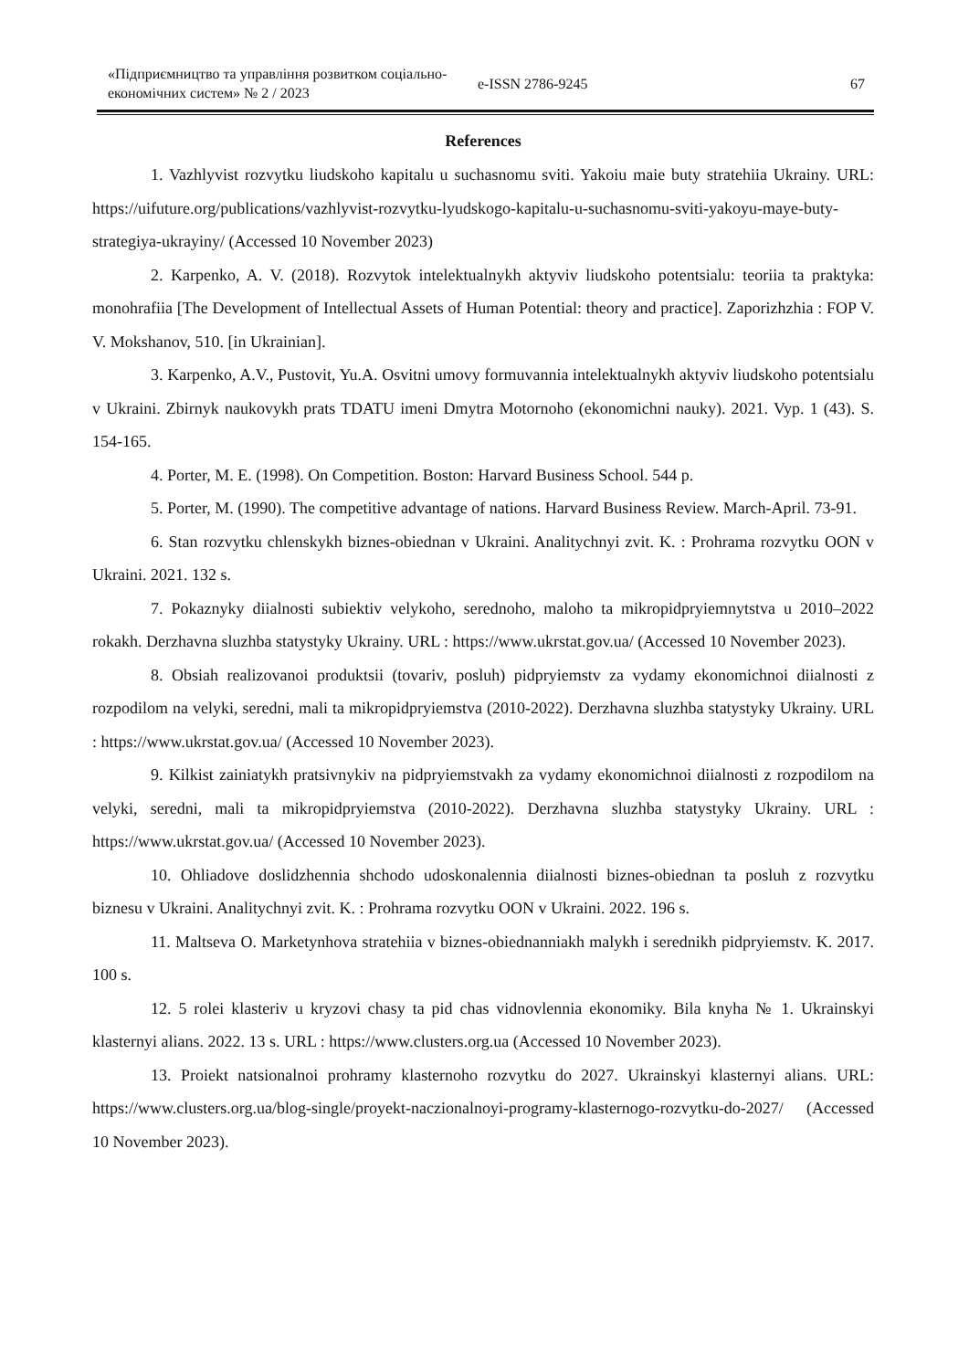«Підприємництво та управління розвитком соціально-економічних систем» № 2 / 2023
e-ISSN 2786-9245 67
References
1. Vazhlyvist rozvytku liudskoho kapitalu u suchasnomu sviti. Yakoiu maie buty stratehiia Ukrainy. URL: https://uifuture.org/publications/vazhlyvist-rozvytku-lyudskogo-kapitalu-u-suchasnomu-sviti-yakoyu-maye-buty-strategiya-ukrayiny/ (Accessed 10 November 2023)
2. Karpenko, A. V. (2018). Rozvytok intelektualnykh aktyviv liudskoho potentsialu: teoriia ta praktyka: monohrafiia [The Development of Intellectual Assets of Human Potential: theory and practice]. Zaporizhzhia : FOP V. V. Mokshanov, 510. [in Ukrainian].
3. Karpenko, A.V., Pustovit, Yu.A. Osvitni umovy formuvannia intelektualnykh aktyviv liudskoho potentsialu v Ukraini. Zbirnyk naukovykh prats TDATU imeni Dmytra Motornoho (ekonomichni nauky). 2021. Vyp. 1 (43). S. 154-165.
4. Porter, M. E. (1998). On Competition. Boston: Harvard Business School. 544 p.
5. Porter, M. (1990). The competitive advantage of nations. Harvard Business Review. March-April. 73-91.
6. Stan rozvytku chlenskykh biznes-obiednan v Ukraini. Analitychnyi zvit. K. : Prohrama rozvytku OON v Ukraini. 2021. 132 s.
7. Pokaznyky diialnosti subiektiv velykoho, serednoho, maloho ta mikropidpryiemnytstva u 2010–2022 rokakh. Derzhavna sluzhba statystyky Ukrainy. URL : https://www.ukrstat.gov.ua/ (Accessed 10 November 2023).
8. Obsiah realizovanoi produktsii (tovariv, posluh) pidpryiemstv za vydamy ekonomichnoi diialnosti z rozpodilom na velyki, seredni, mali ta mikropidpryiemstva (2010-2022). Derzhavna sluzhba statystyky Ukrainy. URL : https://www.ukrstat.gov.ua/ (Accessed 10 November 2023).
9. Kilkist zainiatykh pratsivnykiv na pidpryiemstvakh za vydamy ekonomichnoi diialnosti z rozpodilom na velyki, seredni, mali ta mikropidpryiemstva (2010-2022). Derzhavna sluzhba statystyky Ukrainy. URL : https://www.ukrstat.gov.ua/ (Accessed 10 November 2023).
10. Ohliadove doslidzhennia shchodo udoskonalennia diialnosti biznes-obiednan ta posluh z rozvytku biznesu v Ukraini. Analitychnyi zvit. K. : Prohrama rozvytku OON v Ukraini. 2022. 196 s.
11. Maltseva O. Marketynhova stratehiia v biznes-obiednanniakh malykh i serednikh pidpryiemstv. K. 2017. 100 s.
12. 5 rolei klasteriv u kryzovi chasy ta pid chas vidnovlennia ekonomiky. Bila knyha № 1. Ukrainskyi klasternyi alians. 2022. 13 s. URL : https://www.clusters.org.ua (Accessed 10 November 2023).
13. Proiekt natsionalnoi prohramy klasternoho rozvytku do 2027. Ukrainskyi klasternyi alians. URL: https://www.clusters.org.ua/blog-single/proyekt-naczionalnoyi-programy-klasternogo-rozvytku-do-2027/ (Accessed 10 November 2023).